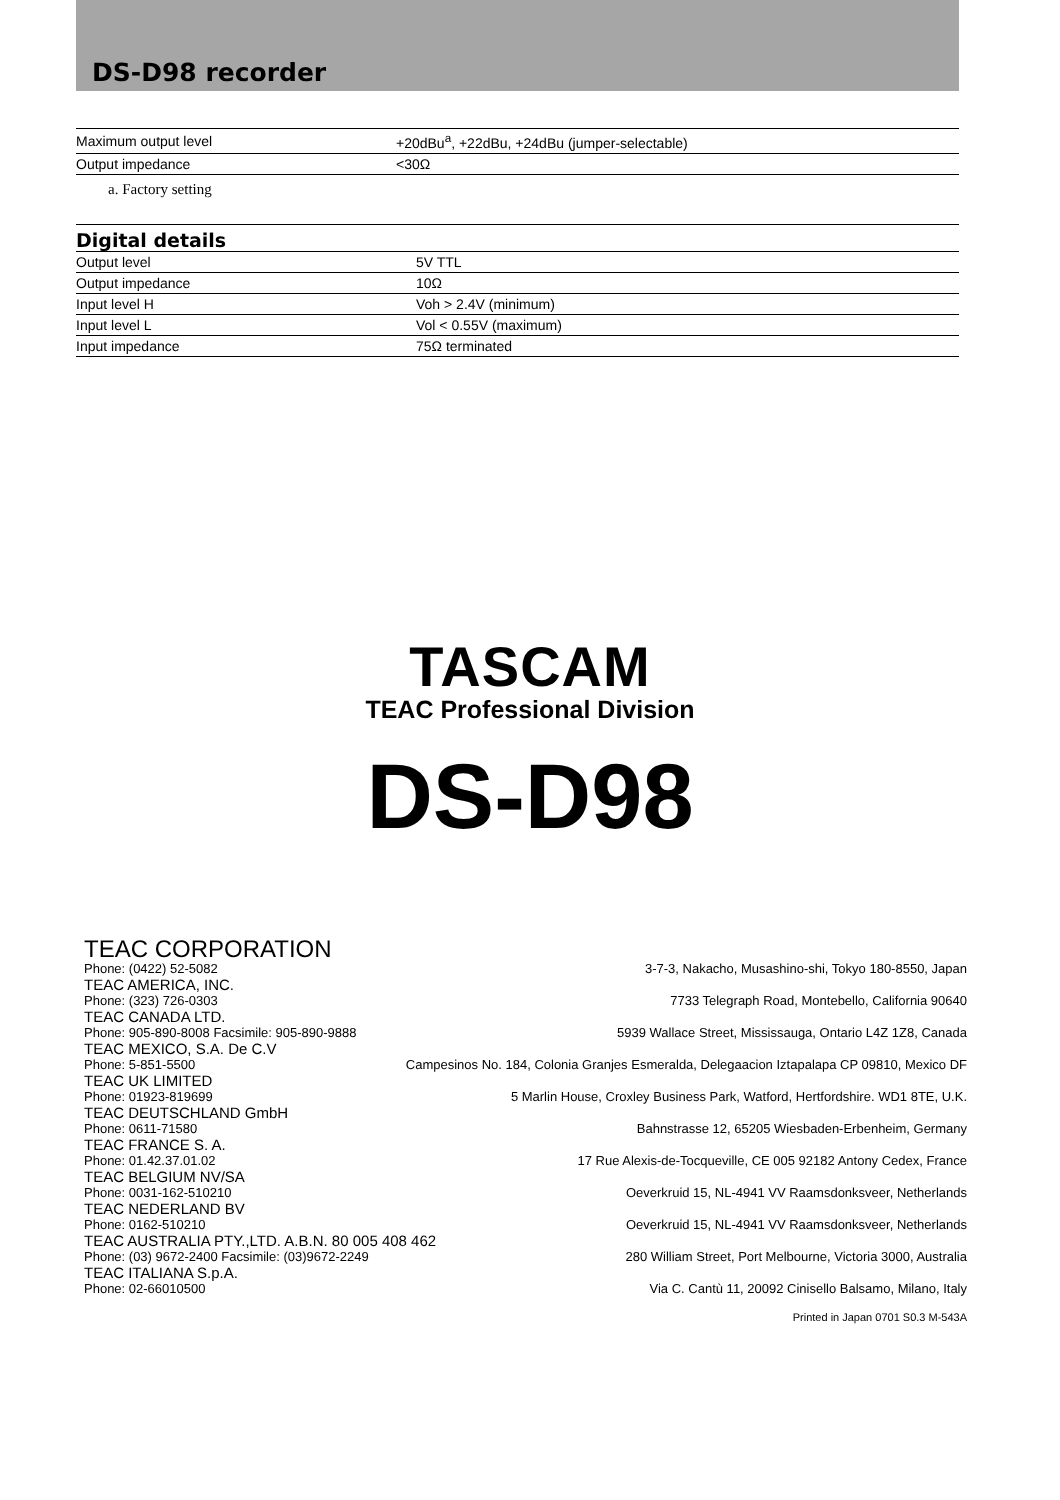DS-D98 recorder
| Maximum output level | +20dBu<sup>a</sup>, +22dBu, +24dBu (jumper-selectable) |
| Output impedance | <30Ω |
a. Factory setting
Digital details
| Output level | 5V TTL |
| Output impedance | 10Ω |
| Input level H | Voh > 2.4V (minimum) |
| Input level L | Vol < 0.55V (maximum) |
| Input impedance | 75Ω terminated |
TASCAM
TEAC Professional Division
DS-D98
TEAC CORPORATION
Phone: (0422) 52-5082 3-7-3, Nakacho, Musashino-shi, Tokyo 180-8550, Japan
TEAC AMERICA, INC.
Phone: (323) 726-0303 7733 Telegraph Road, Montebello, California 90640
TEAC CANADA LTD.
Phone: 905-890-8008 Facsimile: 905-890-9888 5939 Wallace Street, Mississauga, Ontario L4Z 1Z8, Canada
TEAC MEXICO, S.A. De C.V
Phone: 5-851-5500 Campesinos No. 184, Colonia Granjes Esmeralda, Delegaacion Iztapalapa CP 09810, Mexico DF
TEAC UK LIMITED
Phone: 01923-819699 5 Marlin House, Croxley Business Park, Watford, Hertfordshire. WD1 8TE, U.K.
TEAC DEUTSCHLAND GmbH
Phone: 0611-71580 Bahnstrasse 12, 65205 Wiesbaden-Erbenheim, Germany
TEAC FRANCE S. A.
Phone: 01.42.37.01.02 17 Rue Alexis-de-Tocqueville, CE 005 92182 Antony Cedex, France
TEAC BELGIUM NV/SA
Phone: 0031-162-510210 Oeverkruid 15, NL-4941 VV Raamsdonksveer, Netherlands
TEAC NEDERLAND BV
Phone: 0162-510210 Oeverkruid 15, NL-4941 VV Raamsdonksveer, Netherlands
TEAC AUSTRALIA PTY.,LTD. A.B.N. 80 005 408 462
Phone: (03) 9672-2400 Facsimile: (03)9672-2249 280 William Street, Port Melbourne, Victoria 3000, Australia
TEAC ITALIANA S.p.A.
Phone: 02-66010500 Via C. Cantù 11, 20092 Cinisello Balsamo, Milano, Italy
Printed in Japan 0701 S0.3 M-543A